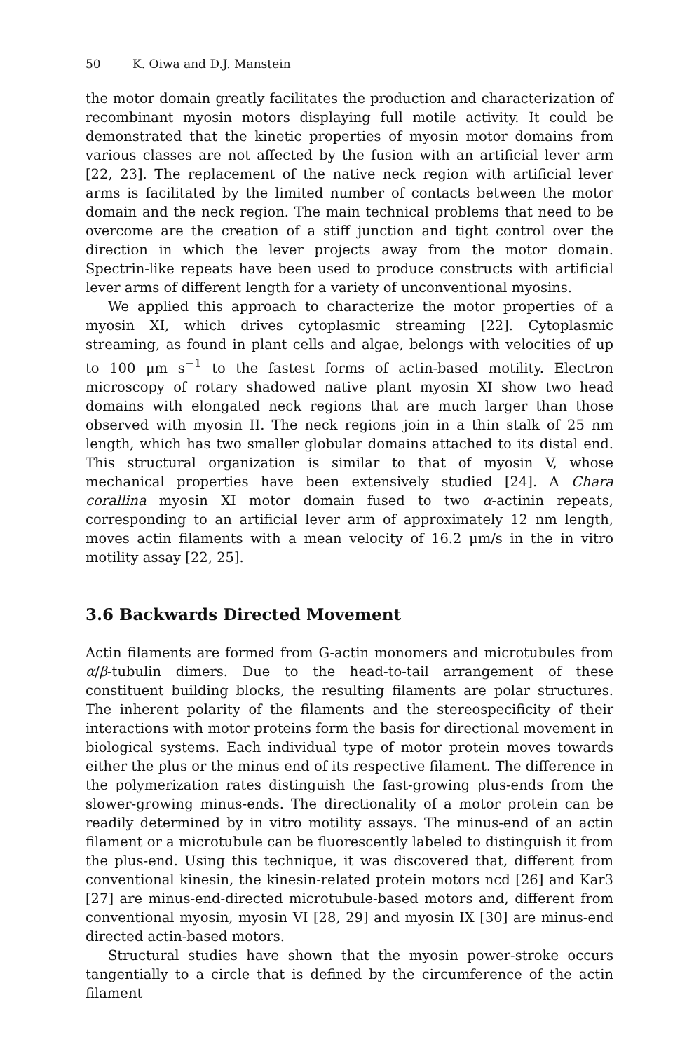50 K. Oiwa and D.J. Manstein
the motor domain greatly facilitates the production and characterization of recombinant myosin motors displaying full motile activity. It could be demonstrated that the kinetic properties of myosin motor domains from various classes are not affected by the fusion with an artificial lever arm [22, 23]. The replacement of the native neck region with artificial lever arms is facilitated by the limited number of contacts between the motor domain and the neck region. The main technical problems that need to be overcome are the creation of a stiff junction and tight control over the direction in which the lever projects away from the motor domain. Spectrin-like repeats have been used to produce constructs with artificial lever arms of different length for a variety of unconventional myosins.
We applied this approach to characterize the motor properties of a myosin XI, which drives cytoplasmic streaming [22]. Cytoplasmic streaming, as found in plant cells and algae, belongs with velocities of up to 100 μm s<sup>−1</sup> to the fastest forms of actin-based motility. Electron microscopy of rotary shadowed native plant myosin XI show two head domains with elongated neck regions that are much larger than those observed with myosin II. The neck regions join in a thin stalk of 25 nm length, which has two smaller globular domains attached to its distal end. This structural organization is similar to that of myosin V, whose mechanical properties have been extensively studied [24]. A Chara corallina myosin XI motor domain fused to two α-actinin repeats, corresponding to an artificial lever arm of approximately 12 nm length, moves actin filaments with a mean velocity of 16.2 μm/s in the in vitro motility assay [22, 25].
3.6 Backwards Directed Movement
Actin filaments are formed from G-actin monomers and microtubules from α/β-tubulin dimers. Due to the head-to-tail arrangement of these constituent building blocks, the resulting filaments are polar structures. The inherent polarity of the filaments and the stereospecificity of their interactions with motor proteins form the basis for directional movement in biological systems. Each individual type of motor protein moves towards either the plus or the minus end of its respective filament. The difference in the polymerization rates distinguish the fast-growing plus-ends from the slower-growing minus-ends. The directionality of a motor protein can be readily determined by in vitro motility assays. The minus-end of an actin filament or a microtubule can be fluorescently labeled to distinguish it from the plus-end. Using this technique, it was discovered that, different from conventional kinesin, the kinesin-related protein motors ncd [26] and Kar3 [27] are minus-end-directed microtubule-based motors and, different from conventional myosin, myosin VI [28, 29] and myosin IX [30] are minus-end directed actin-based motors.
Structural studies have shown that the myosin power-stroke occurs tangentially to a circle that is defined by the circumference of the actin filament